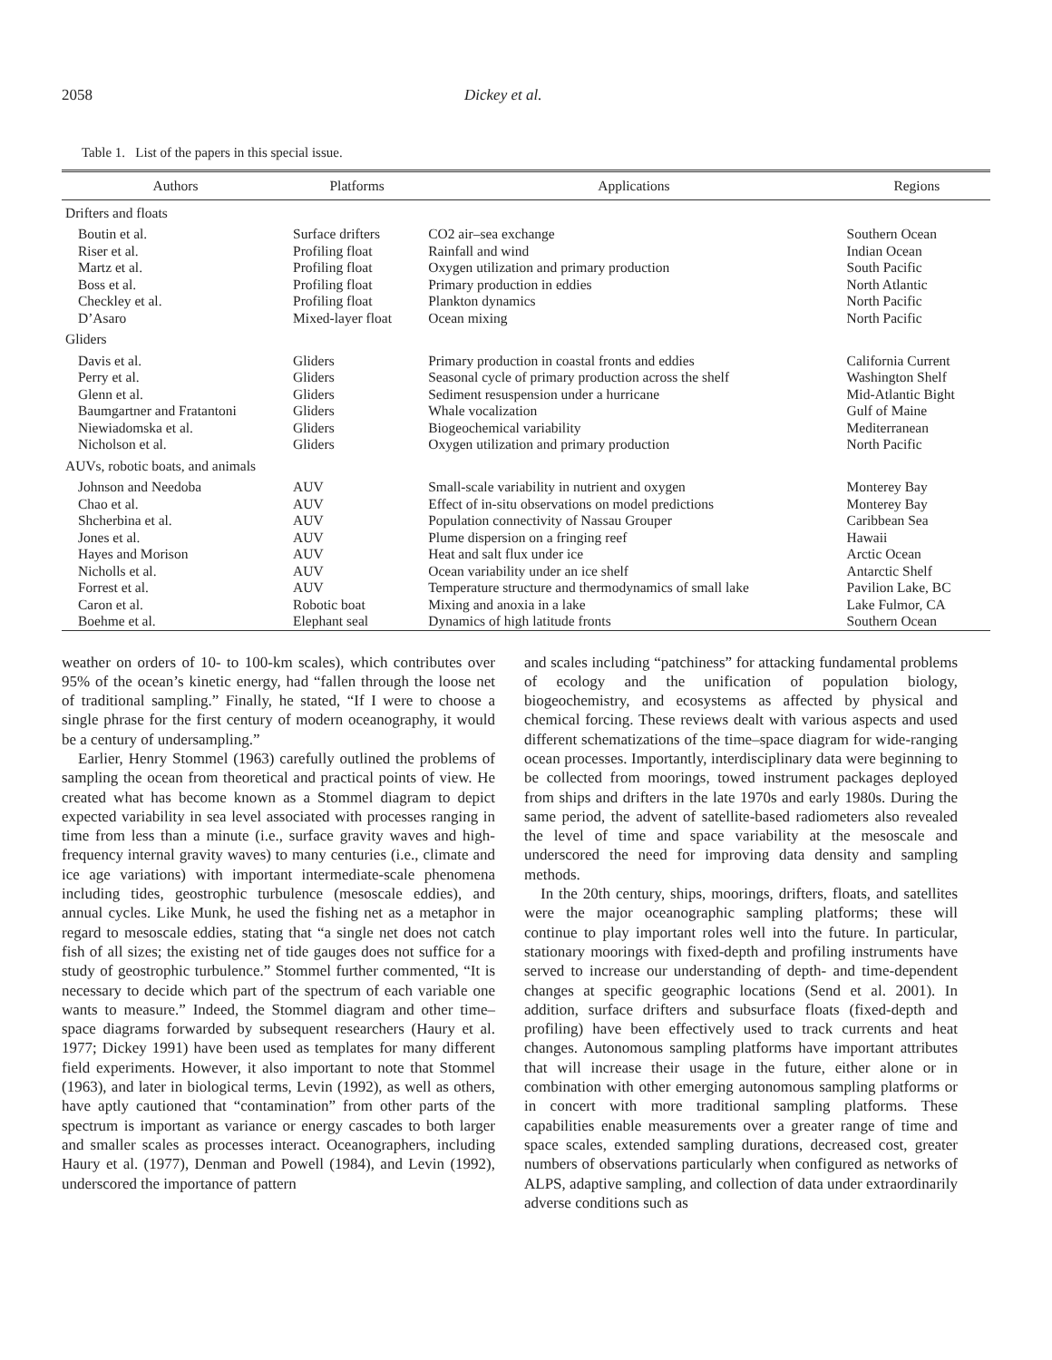2058 Dickey et al.
Table 1. List of the papers in this special issue.
| Authors | Platforms | Applications | Regions |
| --- | --- | --- | --- |
| Drifters and floats | | | |
| Boutin et al. | Surface drifters | CO2 air–sea exchange | Southern Ocean |
| Riser et al. | Profiling float | Rainfall and wind | Indian Ocean |
| Martz et al. | Profiling float | Oxygen utilization and primary production | South Pacific |
| Boss et al. | Profiling float | Primary production in eddies | North Atlantic |
| Checkley et al. | Profiling float | Plankton dynamics | North Pacific |
| D’Asaro | Mixed-layer float | Ocean mixing | North Pacific |
| Gliders | | | |
| Davis et al. | Gliders | Primary production in coastal fronts and eddies | California Current |
| Perry et al. | Gliders | Seasonal cycle of primary production across the shelf | Washington Shelf |
| Glenn et al. | Gliders | Sediment resuspension under a hurricane | Mid-Atlantic Bight |
| Baumgartner and Fratantoni | Gliders | Whale vocalization | Gulf of Maine |
| Niewiadomska et al. | Gliders | Biogeochemical variability | Mediterranean |
| Nicholson et al. | Gliders | Oxygen utilization and primary production | North Pacific |
| AUVs, robotic boats, and animals | | | |
| Johnson and Needoba | AUV | Small-scale variability in nutrient and oxygen | Monterey Bay |
| Chao et al. | AUV | Effect of in-situ observations on model predictions | Monterey Bay |
| Shcherbina et al. | AUV | Population connectivity of Nassau Grouper | Caribbean Sea |
| Jones et al. | AUV | Plume dispersion on a fringing reef | Hawaii |
| Hayes and Morison | AUV | Heat and salt flux under ice | Arctic Ocean |
| Nicholls et al. | AUV | Ocean variability under an ice shelf | Antarctic Shelf |
| Forrest et al. | AUV | Temperature structure and thermodynamics of small lake | Pavilion Lake, BC |
| Caron et al. | Robotic boat | Mixing and anoxia in a lake | Lake Fulmor, CA |
| Boehme et al. | Elephant seal | Dynamics of high latitude fronts | Southern Ocean |
weather on orders of 10- to 100-km scales), which contributes over 95% of the ocean’s kinetic energy, had “fallen through the loose net of traditional sampling.” Finally, he stated, “If I were to choose a single phrase for the first century of modern oceanography, it would be a century of undersampling.”
Earlier, Henry Stommel (1963) carefully outlined the problems of sampling the ocean from theoretical and practical points of view. He created what has become known as a Stommel diagram to depict expected variability in sea level associated with processes ranging in time from less than a minute (i.e., surface gravity waves and high-frequency internal gravity waves) to many centuries (i.e., climate and ice age variations) with important intermediate-scale phenomena including tides, geostrophic turbulence (mesoscale eddies), and annual cycles. Like Munk, he used the fishing net as a metaphor in regard to mesoscale eddies, stating that “a single net does not catch fish of all sizes; the existing net of tide gauges does not suffice for a study of geostrophic turbulence.” Stommel further commented, “It is necessary to decide which part of the spectrum of each variable one wants to measure.” Indeed, the Stommel diagram and other time–space diagrams forwarded by subsequent researchers (Haury et al. 1977; Dickey 1991) have been used as templates for many different field experiments. However, it also important to note that Stommel (1963), and later in biological terms, Levin (1992), as well as others, have aptly cautioned that “contamination” from other parts of the spectrum is important as variance or energy cascades to both larger and smaller scales as processes interact. Oceanographers, including Haury et al. (1977), Denman and Powell (1984), and Levin (1992), underscored the importance of pattern
and scales including “patchiness” for attacking fundamental problems of ecology and the unification of population biology, biogeochemistry, and ecosystems as affected by physical and chemical forcing. These reviews dealt with various aspects and used different schematizations of the time–space diagram for wide-ranging ocean processes. Importantly, interdisciplinary data were beginning to be collected from moorings, towed instrument packages deployed from ships and drifters in the late 1970s and early 1980s. During the same period, the advent of satellite-based radiometers also revealed the level of time and space variability at the mesoscale and underscored the need for improving data density and sampling methods.
In the 20th century, ships, moorings, drifters, floats, and satellites were the major oceanographic sampling platforms; these will continue to play important roles well into the future. In particular, stationary moorings with fixed-depth and profiling instruments have served to increase our understanding of depth- and time-dependent changes at specific geographic locations (Send et al. 2001). In addition, surface drifters and subsurface floats (fixed-depth and profiling) have been effectively used to track currents and heat changes. Autonomous sampling platforms have important attributes that will increase their usage in the future, either alone or in combination with other emerging autonomous sampling platforms or in concert with more traditional sampling platforms. These capabilities enable measurements over a greater range of time and space scales, extended sampling durations, decreased cost, greater numbers of observations particularly when configured as networks of ALPS, adaptive sampling, and collection of data under extraordinarily adverse conditions such as